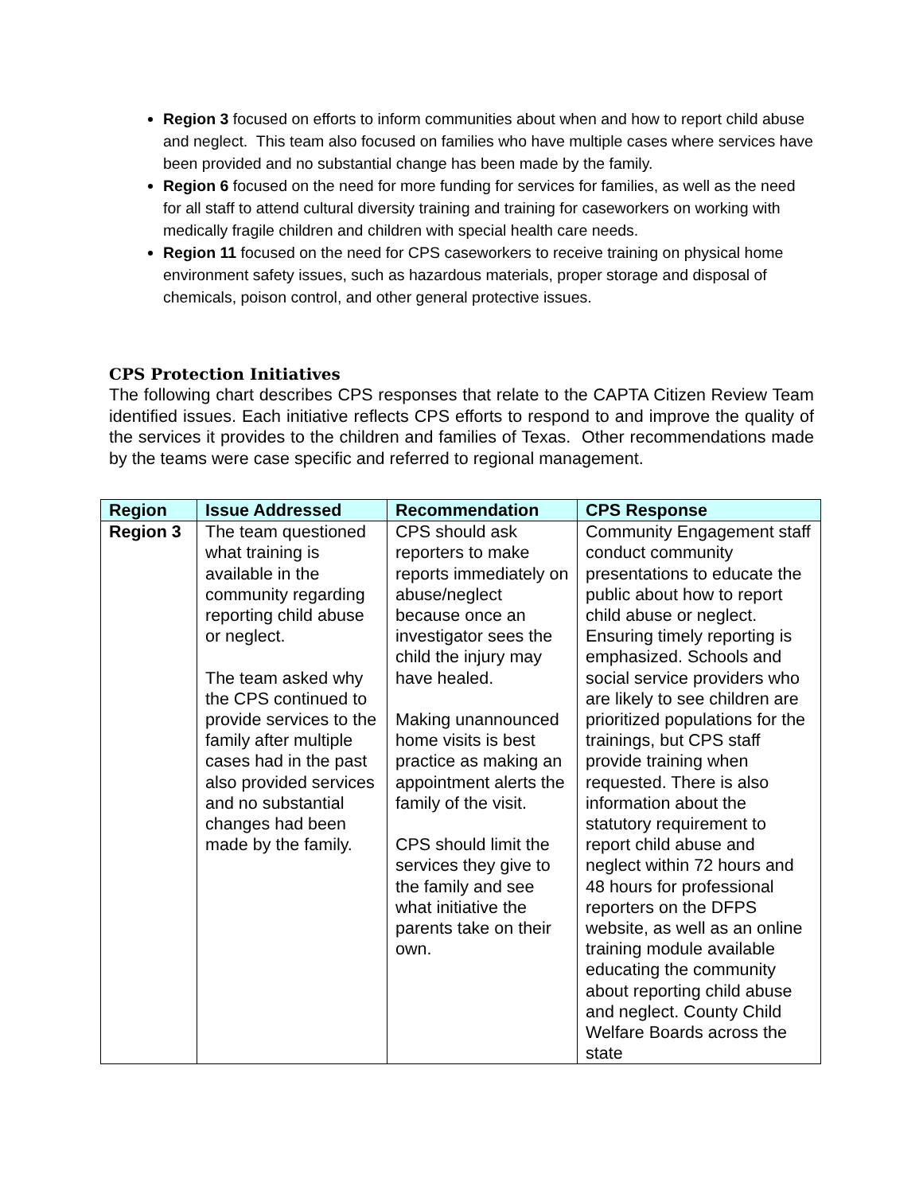Region 3 focused on efforts to inform communities about when and how to report child abuse and neglect. This team also focused on families who have multiple cases where services have been provided and no substantial change has been made by the family.
Region 6 focused on the need for more funding for services for families, as well as the need for all staff to attend cultural diversity training and training for caseworkers on working with medically fragile children and children with special health care needs.
Region 11 focused on the need for CPS caseworkers to receive training on physical home environment safety issues, such as hazardous materials, proper storage and disposal of chemicals, poison control, and other general protective issues.
CPS Protection Initiatives
The following chart describes CPS responses that relate to the CAPTA Citizen Review Team identified issues. Each initiative reflects CPS efforts to respond to and improve the quality of the services it provides to the children and families of Texas. Other recommendations made by the teams were case specific and referred to regional management.
| Region | Issue Addressed | Recommendation | CPS Response |
| --- | --- | --- | --- |
| Region 3 | The team questioned what training is available in the community regarding reporting child abuse or neglect. The team asked why the CPS continued to provide services to the family after multiple cases had in the past also provided services and no substantial changes had been made by the family. | CPS should ask reporters to make reports immediately on abuse/neglect because once an investigator sees the child the injury may have healed. Making unannounced home visits is best practice as making an appointment alerts the family of the visit. CPS should limit the services they give to the family and see what initiative the parents take on their own. | Community Engagement staff conduct community presentations to educate the public about how to report child abuse or neglect. Ensuring timely reporting is emphasized. Schools and social service providers who are likely to see children are prioritized populations for the trainings, but CPS staff provide training when requested. There is also information about the statutory requirement to report child abuse and neglect within 72 hours and 48 hours for professional reporters on the DFPS website, as well as an online training module available educating the community about reporting child abuse and neglect. County Child Welfare Boards across the state |